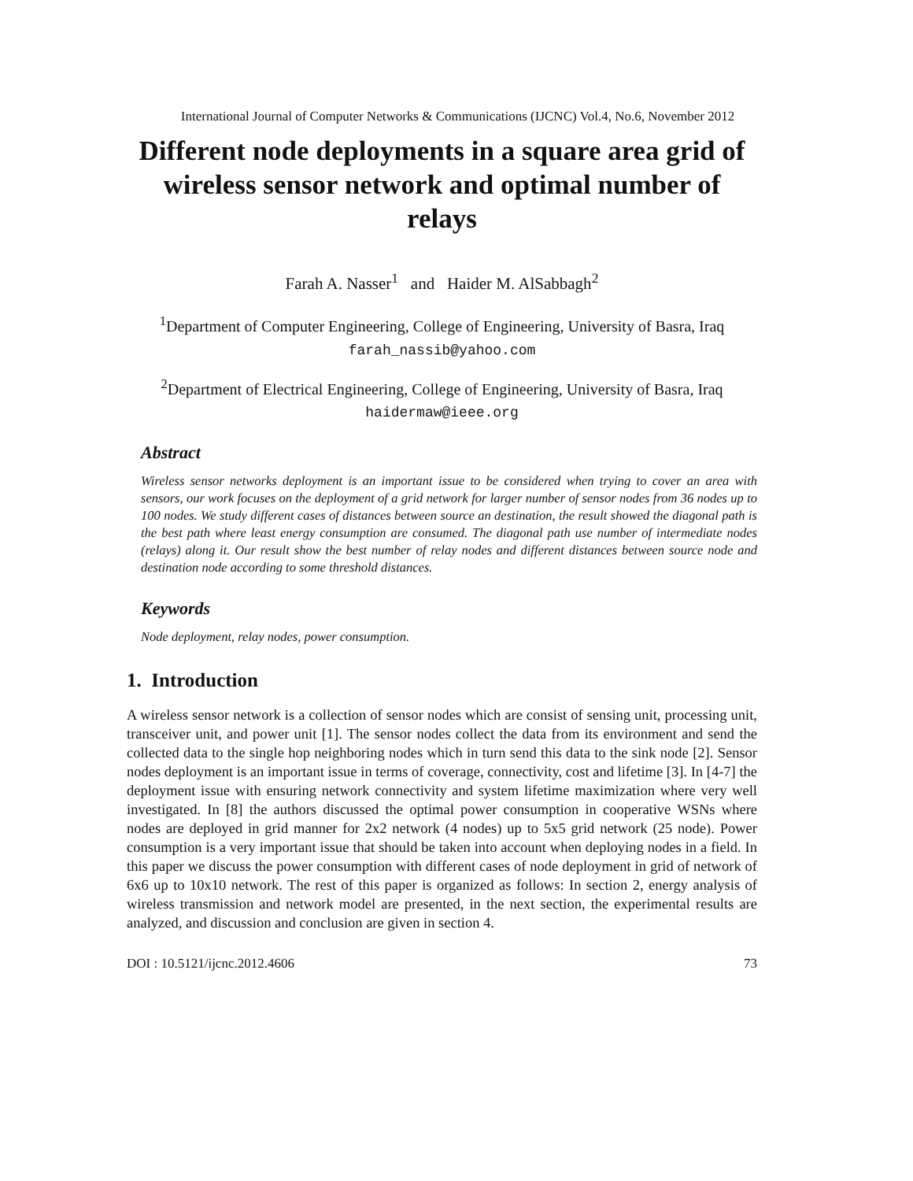International Journal of Computer Networks & Communications (IJCNC) Vol.4, No.6, November 2012
Different node deployments in a square area grid of wireless sensor network and optimal number of relays
Farah A. Nasser<sup>1</sup> and Haider M. AlSabbagh<sup>2</sup>
<sup>1</sup> Department of Computer Engineering, College of Engineering, University of Basra, Iraq
farah_nassib@yahoo.com
<sup>2</sup> Department of Electrical Engineering, College of Engineering, University of Basra, Iraq
haidermaw@ieee.org
Abstract
Wireless sensor networks deployment is an important issue to be considered when trying to cover an area with sensors, our work focuses on the deployment of a grid network for larger number of sensor nodes from 36 nodes up to 100 nodes. We study different cases of distances between source an destination, the result showed the diagonal path is the best path where least energy consumption are consumed. The diagonal path use number of intermediate nodes (relays) along it. Our result show the best number of relay nodes and different distances between source node and destination node according to some threshold distances.
Keywords
Node deployment, relay nodes, power consumption.
1. Introduction
A wireless sensor network is a collection of sensor nodes which are consist of sensing unit, processing unit, transceiver unit, and power unit [1]. The sensor nodes collect the data from its environment and send the collected data to the single hop neighboring nodes which in turn send this data to the sink node [2]. Sensor nodes deployment is an important issue in terms of coverage, connectivity, cost and lifetime [3]. In [4-7] the deployment issue with ensuring network connectivity and system lifetime maximization where very well investigated. In [8] the authors discussed the optimal power consumption in cooperative WSNs where nodes are deployed in grid manner for 2x2 network (4 nodes) up to 5x5 grid network (25 node). Power consumption is a very important issue that should be taken into account when deploying nodes in a field. In this paper we discuss the power consumption with different cases of node deployment in grid of network of 6x6 up to 10x10 network. The rest of this paper is organized as follows: In section 2, energy analysis of wireless transmission and network model are presented, in the next section, the experimental results are analyzed, and discussion and conclusion are given in section 4.
DOI : 10.5121/ijcnc.2012.4606 73